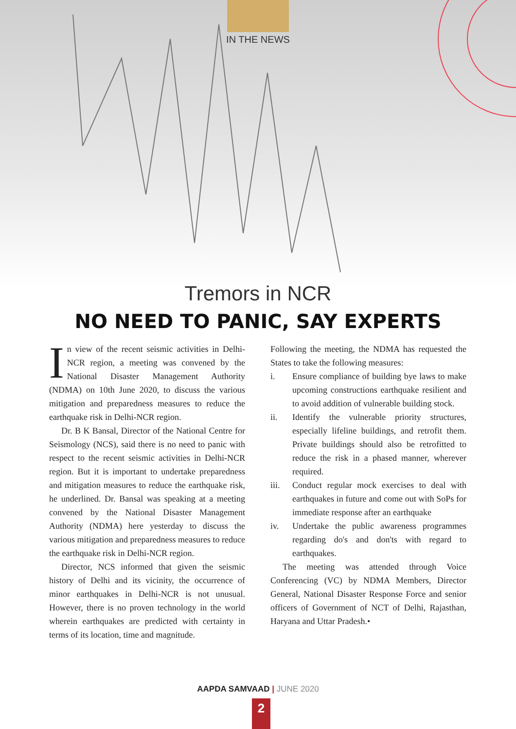IN THE NEWS
Tremors in NCR
NO NEED TO PANIC, SAY EXPERTS
In view of the recent seismic activities in Delhi-NCR region, a meeting was convened by the National Disaster Management Authority (NDMA) on 10th June 2020, to discuss the various mitigation and preparedness measures to reduce the earthquake risk in Delhi-NCR region.
Dr. B K Bansal, Director of the National Centre for Seismology (NCS), said there is no need to panic with respect to the recent seismic activities in Delhi-NCR region. But it is important to undertake preparedness and mitigation measures to reduce the earthquake risk, he underlined. Dr. Bansal was speaking at a meeting convened by the National Disaster Management Authority (NDMA) here yesterday to discuss the various mitigation and preparedness measures to reduce the earthquake risk in Delhi-NCR region.
Director, NCS informed that given the seismic history of Delhi and its vicinity, the occurrence of minor earthquakes in Delhi-NCR is not unusual. However, there is no proven technology in the world wherein earthquakes are predicted with certainty in terms of its location, time and magnitude.
Following the meeting, the NDMA has requested the States to take the following measures:
i. Ensure compliance of building bye laws to make upcoming constructions earthquake resilient and to avoid addition of vulnerable building stock.
ii. Identify the vulnerable priority structures, especially lifeline buildings, and retrofit them. Private buildings should also be retrofitted to reduce the risk in a phased manner, wherever required.
iii. Conduct regular mock exercises to deal with earthquakes in future and come out with SoPs for immediate response after an earthquake
iv. Undertake the public awareness programmes regarding do's and don'ts with regard to earthquakes.
The meeting was attended through Voice Conferencing (VC) by NDMA Members, Director General, National Disaster Response Force and senior officers of Government of NCT of Delhi, Rajasthan, Haryana and Uttar Pradesh.•
AAPDA SAMVAAD | JUNE 2020
2